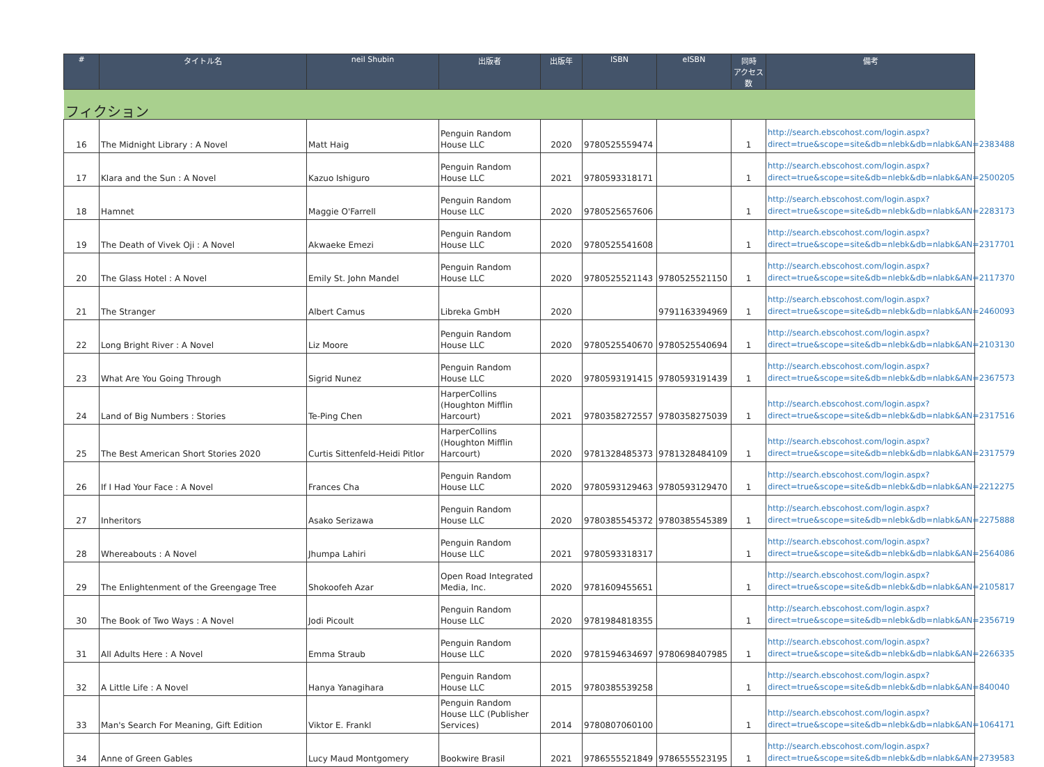| # | タイトル名 | neil Shubin | 出版者 | 出版年 | ISBN | eISBN | 同時 アクセス数 | 備考 |
| --- | --- | --- | --- | --- | --- | --- | --- | --- |
| フィクション | | | | | | | | |
| 16 | The Midnight Library : A Novel | Matt Haig | Penguin Random House LLC | 2020 | 9780525559474 | | 1 | http://search.ebscohost.com/login.aspx?direct=true&scope=site&db=nlebk&db=nlabk&AN=2383488 |
| 17 | Klara and the Sun : A Novel | Kazuo Ishiguro | Penguin Random House LLC | 2021 | 9780593318171 | | 1 | http://search.ebscohost.com/login.aspx?direct=true&scope=site&db=nlebk&db=nlabk&AN=2500205 |
| 18 | Hamnet | Maggie O'Farrell | Penguin Random House LLC | 2020 | 9780525657606 | | 1 | http://search.ebscohost.com/login.aspx?direct=true&scope=site&db=nlebk&db=nlabk&AN=2283173 |
| 19 | The Death of Vivek Oji : A Novel | Akwaeke Emezi | Penguin Random House LLC | 2020 | 9780525541608 | | 1 | http://search.ebscohost.com/login.aspx?direct=true&scope=site&db=nlebk&db=nlabk&AN=2317701 |
| 20 | The Glass Hotel : A Novel | Emily St. John Mandel | Penguin Random House LLC | 2020 | 9780525521143 | 9780525521150 | 1 | http://search.ebscohost.com/login.aspx?direct=true&scope=site&db=nlebk&db=nlabk&AN=2117370 |
| 21 | The Stranger | Albert Camus | Libreka GmbH | 2020 | | 9791163394969 | 1 | http://search.ebscohost.com/login.aspx?direct=true&scope=site&db=nlebk&db=nlabk&AN=2460093 |
| 22 | Long Bright River : A Novel | Liz Moore | Penguin Random House LLC | 2020 | 9780525540670 | 9780525540694 | 1 | http://search.ebscohost.com/login.aspx?direct=true&scope=site&db=nlebk&db=nlabk&AN=2103130 |
| 23 | What Are You Going Through | Sigrid Nunez | Penguin Random House LLC | 2020 | 9780593191415 | 9780593191439 | 1 | http://search.ebscohost.com/login.aspx?direct=true&scope=site&db=nlebk&db=nlabk&AN=2367573 |
| 24 | Land of Big Numbers : Stories | Te-Ping Chen | HarperCollins (Houghton Mifflin Harcourt) | 2021 | 9780358272557 | 9780358275039 | 1 | http://search.ebscohost.com/login.aspx?direct=true&scope=site&db=nlebk&db=nlabk&AN=2317516 |
| 25 | The Best American Short Stories 2020 | Curtis Sittenfeld-Heidi Pitlor | HarperCollins (Houghton Mifflin Harcourt) | 2020 | 9781328485373 | 9781328484109 | 1 | http://search.ebscohost.com/login.aspx?direct=true&scope=site&db=nlebk&db=nlabk&AN=2317579 |
| 26 | If I Had Your Face : A Novel | Frances Cha | Penguin Random House LLC | 2020 | 9780593129463 | 9780593129470 | 1 | http://search.ebscohost.com/login.aspx?direct=true&scope=site&db=nlebk&db=nlabk&AN=2212275 |
| 27 | Inheritors | Asako Serizawa | Penguin Random House LLC | 2020 | 9780385545372 | 9780385545389 | 1 | http://search.ebscohost.com/login.aspx?direct=true&scope=site&db=nlebk&db=nlabk&AN=2275888 |
| 28 | Whereabouts : A Novel | Jhumpa Lahiri | Penguin Random House LLC | 2021 | 9780593318317 | | 1 | http://search.ebscohost.com/login.aspx?direct=true&scope=site&db=nlebk&db=nlabk&AN=2564086 |
| 29 | The Enlightenment of the Greengage Tree | Shokoofeh Azar | Open Road Integrated Media, Inc. | 2020 | 9781609455651 | | 1 | http://search.ebscohost.com/login.aspx?direct=true&scope=site&db=nlebk&db=nlabk&AN=2105817 |
| 30 | The Book of Two Ways : A Novel | Jodi Picoult | Penguin Random House LLC | 2020 | 9781984818355 | | 1 | http://search.ebscohost.com/login.aspx?direct=true&scope=site&db=nlebk&db=nlabk&AN=2356719 |
| 31 | All Adults Here : A Novel | Emma Straub | Penguin Random House LLC | 2020 | 9781594634697 | 9780698407985 | 1 | http://search.ebscohost.com/login.aspx?direct=true&scope=site&db=nlebk&db=nlabk&AN=2266335 |
| 32 | A Little Life : A Novel | Hanya Yanagihara | Penguin Random House LLC | 2015 | 9780385539258 | | 1 | http://search.ebscohost.com/login.aspx?direct=true&scope=site&db=nlebk&db=nlabk&AN=840040 |
| 33 | Man's Search For Meaning, Gift Edition | Viktor E. Frankl | Penguin Random House LLC (Publisher Services) | 2014 | 9780807060100 | | 1 | http://search.ebscohost.com/login.aspx?direct=true&scope=site&db=nlebk&db=nlabk&AN=1064171 |
| 34 | Anne of Green Gables | Lucy Maud Montgomery | Bookwire Brasil | 2021 | 9786555521849 | 9786555523195 | 1 | http://search.ebscohost.com/login.aspx?direct=true&scope=site&db=nlebk&db=nlabk&AN=2739583 |